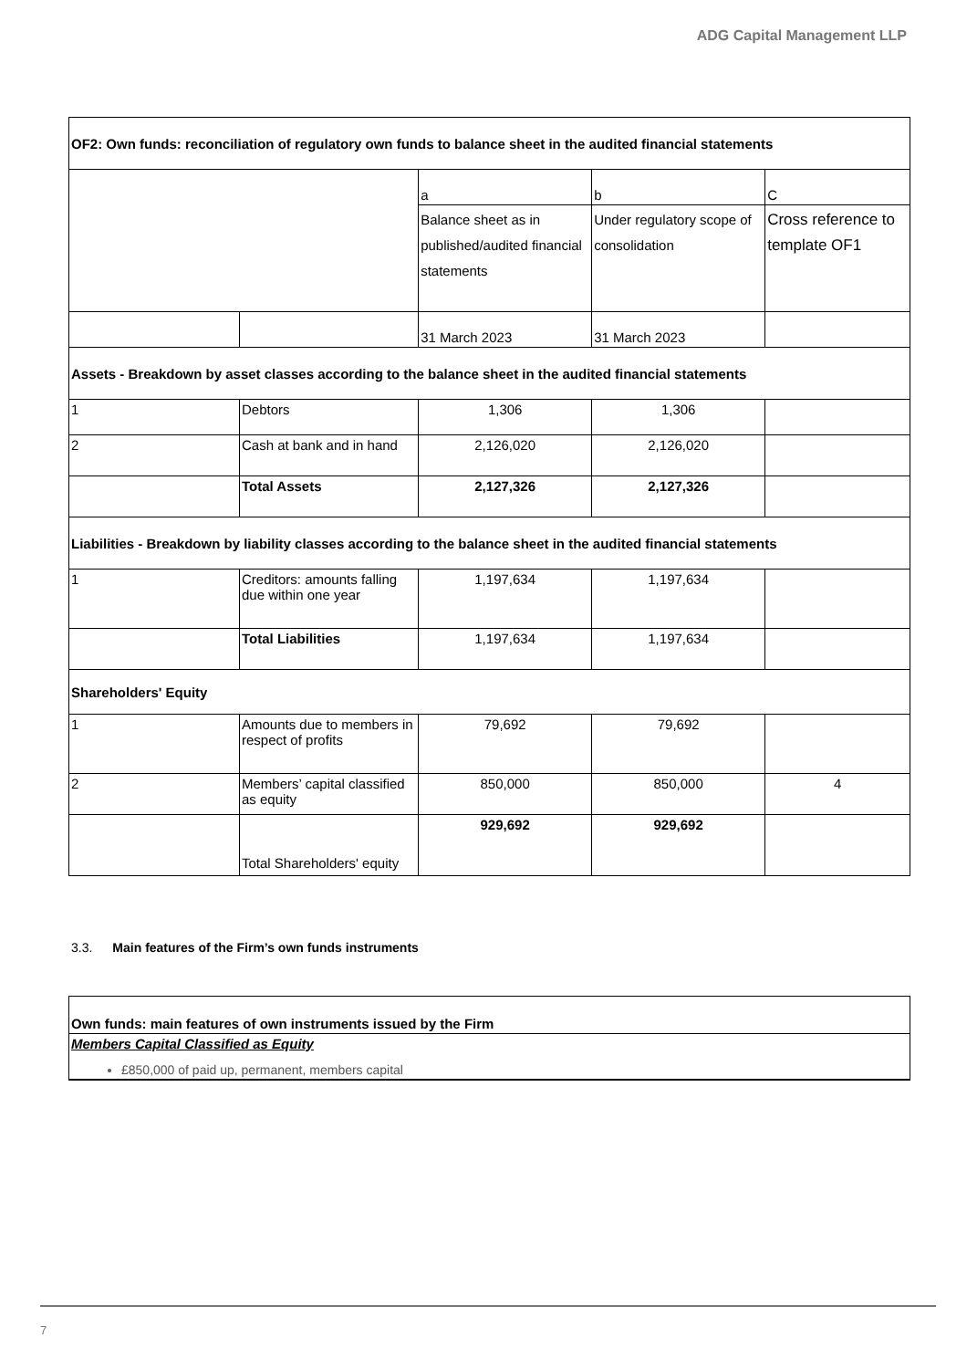ADG Capital Management LLP
| OF2: Own funds: reconciliation of regulatory own funds to balance sheet in the audited financial statements | | | | |
| --- | --- | --- | --- | --- |
| | | a | b | C |
| | | Balance sheet as in published/audited financial statements | Under regulatory scope of consolidation | Cross reference to template OF1 |
| | | 31 March 2023 | 31 March 2023 | |
| Assets - Breakdown by asset classes according to the balance sheet in the audited financial statements | | | | |
| 1 | Debtors | 1,306 | 1,306 | |
| 2 | Cash at bank and in hand | 2,126,020 | 2,126,020 | |
| | Total Assets | 2,127,326 | 2,127,326 | |
| Liabilities - Breakdown by liability classes according to the balance sheet in the audited financial statements | | | | |
| 1 | Creditors: amounts falling due within one year | 1,197,634 | 1,197,634 | |
| | Total Liabilities | 1,197,634 | 1,197,634 | |
| Shareholders' Equity | | | | |
| 1 | Amounts due to members in respect of profits | 79,692 | 79,692 | |
| 2 | Members’ capital classified as equity | 850,000 | 850,000 | 4 |
| | Total Shareholders' equity | 929,692 | 929,692 | |
3.3. Main features of the Firm’s own funds instruments
| Own funds: main features of own instruments issued by the Firm |
| Members Capital Classified as Equity £850,000 of paid up, permanent, members capital |
7